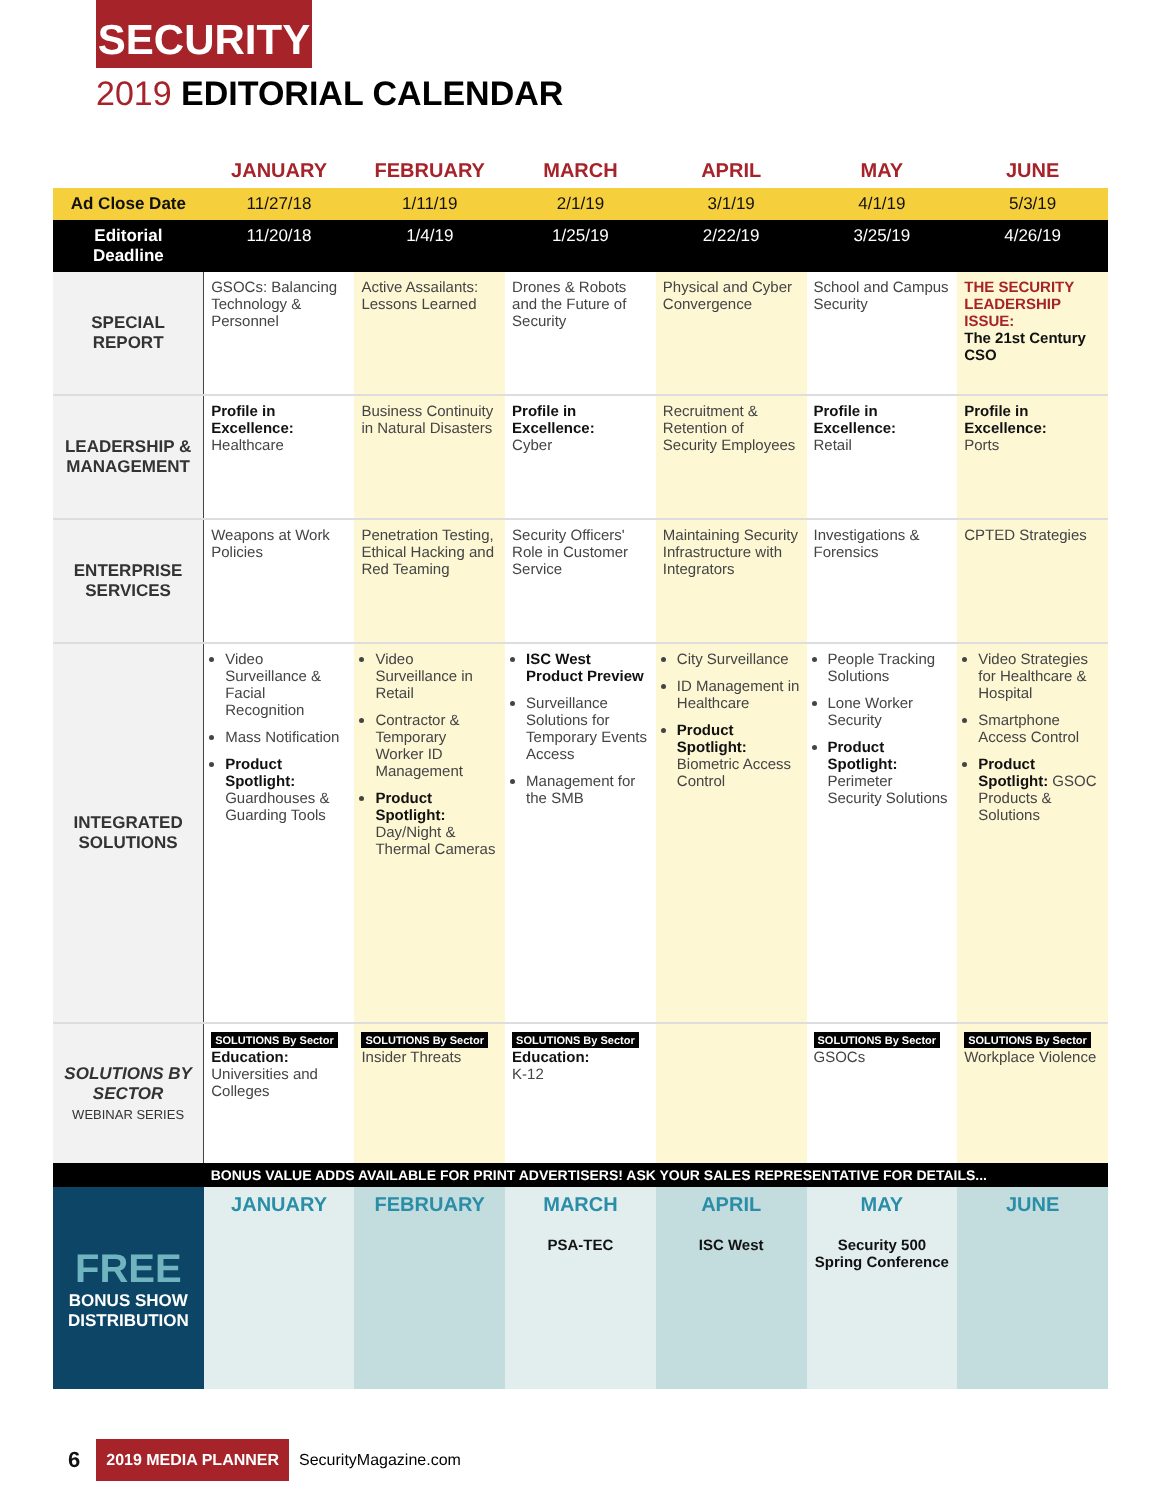SECURITY
2019 EDITORIAL CALENDAR
| | JANUARY | FEBRUARY | MARCH | APRIL | MAY | JUNE |
| --- | --- | --- | --- | --- | --- | --- |
| Ad Close Date | 11/27/18 | 1/11/19 | 2/1/19 | 3/1/19 | 4/1/19 | 5/3/19 |
| Editorial Deadline | 11/20/18 | 1/4/19 | 1/25/19 | 2/22/19 | 3/25/19 | 4/26/19 |
| SPECIAL REPORT | GSOCs: Balancing Technology & Personnel | Active Assailants: Lessons Learned | Drones & Robots and the Future of Security | Physical and Cyber Convergence | School and Campus Security | THE SECURITY LEADERSHIP ISSUE: The 21st Century CSO |
| LEADERSHIP & MANAGEMENT | Profile in Excellence: Healthcare | Business Continuity in Natural Disasters | Profile in Excellence: Cyber | Recruitment & Retention of Security Employees | Profile in Excellence: Retail | Profile in Excellence: Ports |
| ENTERPRISE SERVICES | Weapons at Work Policies | Penetration Testing, Ethical Hacking and Red Teaming | Security Officers' Role in Customer Service | Maintaining Security Infrastructure with Integrators | Investigations & Forensics | CPTED Strategies |
| INTEGRATED SOLUTIONS | Video Surveillance & Facial Recognition Mass Notification Product Spotlight: Guardhouses & Guarding Tools | Video Surveillance in Retail Contractor & Temporary Worker ID Management Product Spotlight: Day/Night & Thermal Cameras | ISC West Product Preview Surveillance Solutions for Temporary Events Access Management for the SMB | City Surveillance ID Management in Healthcare Product Spotlight: Biometric Access Control | People Tracking Solutions Lone Worker Security Product Spotlight: Perimeter Security Solutions | Video Strategies for Healthcare & Hospital Smartphone Access Control Product Spotlight: GSOC Products & Solutions |
| SOLUTIONS BY SECTOR WEBINAR SERIES | SOLUTIONS By Sector Education: Universities and Colleges | SOLUTIONS By Sector Insider Threats | SOLUTIONS By Sector Education: K-12 | | SOLUTIONS By Sector GSOCs | SOLUTIONS By Sector Workplace Violence |
| | BONUS VALUE ADDS AVAILABLE FOR PRINT ADVERTISERS! ASK YOUR SALES REPRESENTATIVE FOR DETAILS... | | | | | |
| FREE BONUS SHOW DISTRIBUTION | JANUARY | FEBRUARY | MARCH PSA-TEC | APRIL ISC West | MAY Security 500 Spring Conference | JUNE |
6 2019 MEDIA PLANNER SecurityMagazine.com